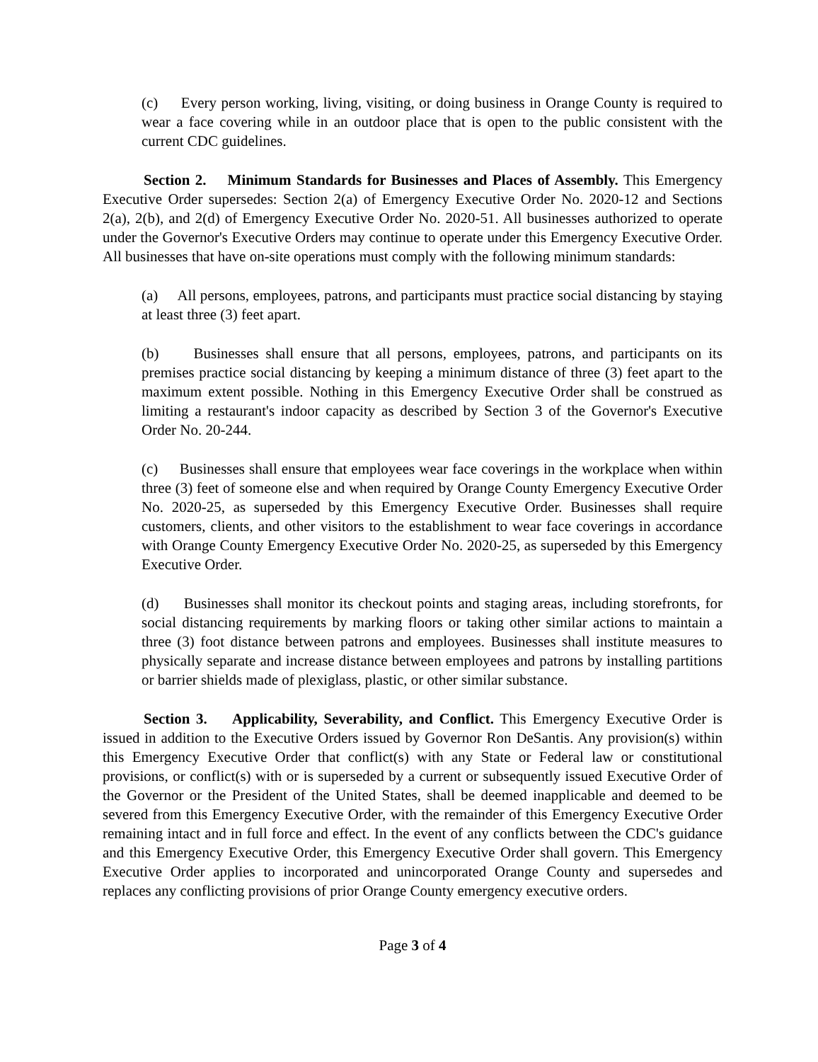(c) Every person working, living, visiting, or doing business in Orange County is required to wear a face covering while in an outdoor place that is open to the public consistent with the current CDC guidelines.
Section 2. Minimum Standards for Businesses and Places of Assembly. This Emergency Executive Order supersedes: Section 2(a) of Emergency Executive Order No. 2020-12 and Sections 2(a), 2(b), and 2(d) of Emergency Executive Order No. 2020-51. All businesses authorized to operate under the Governor's Executive Orders may continue to operate under this Emergency Executive Order. All businesses that have on-site operations must comply with the following minimum standards:
(a) All persons, employees, patrons, and participants must practice social distancing by staying at least three (3) feet apart.
(b) Businesses shall ensure that all persons, employees, patrons, and participants on its premises practice social distancing by keeping a minimum distance of three (3) feet apart to the maximum extent possible. Nothing in this Emergency Executive Order shall be construed as limiting a restaurant's indoor capacity as described by Section 3 of the Governor's Executive Order No. 20-244.
(c) Businesses shall ensure that employees wear face coverings in the workplace when within three (3) feet of someone else and when required by Orange County Emergency Executive Order No. 2020-25, as superseded by this Emergency Executive Order. Businesses shall require customers, clients, and other visitors to the establishment to wear face coverings in accordance with Orange County Emergency Executive Order No. 2020-25, as superseded by this Emergency Executive Order.
(d) Businesses shall monitor its checkout points and staging areas, including storefronts, for social distancing requirements by marking floors or taking other similar actions to maintain a three (3) foot distance between patrons and employees. Businesses shall institute measures to physically separate and increase distance between employees and patrons by installing partitions or barrier shields made of plexiglass, plastic, or other similar substance.
Section 3. Applicability, Severability, and Conflict. This Emergency Executive Order is issued in addition to the Executive Orders issued by Governor Ron DeSantis. Any provision(s) within this Emergency Executive Order that conflict(s) with any State or Federal law or constitutional provisions, or conflict(s) with or is superseded by a current or subsequently issued Executive Order of the Governor or the President of the United States, shall be deemed inapplicable and deemed to be severed from this Emergency Executive Order, with the remainder of this Emergency Executive Order remaining intact and in full force and effect. In the event of any conflicts between the CDC's guidance and this Emergency Executive Order, this Emergency Executive Order shall govern. This Emergency Executive Order applies to incorporated and unincorporated Orange County and supersedes and replaces any conflicting provisions of prior Orange County emergency executive orders.
Page 3 of 4